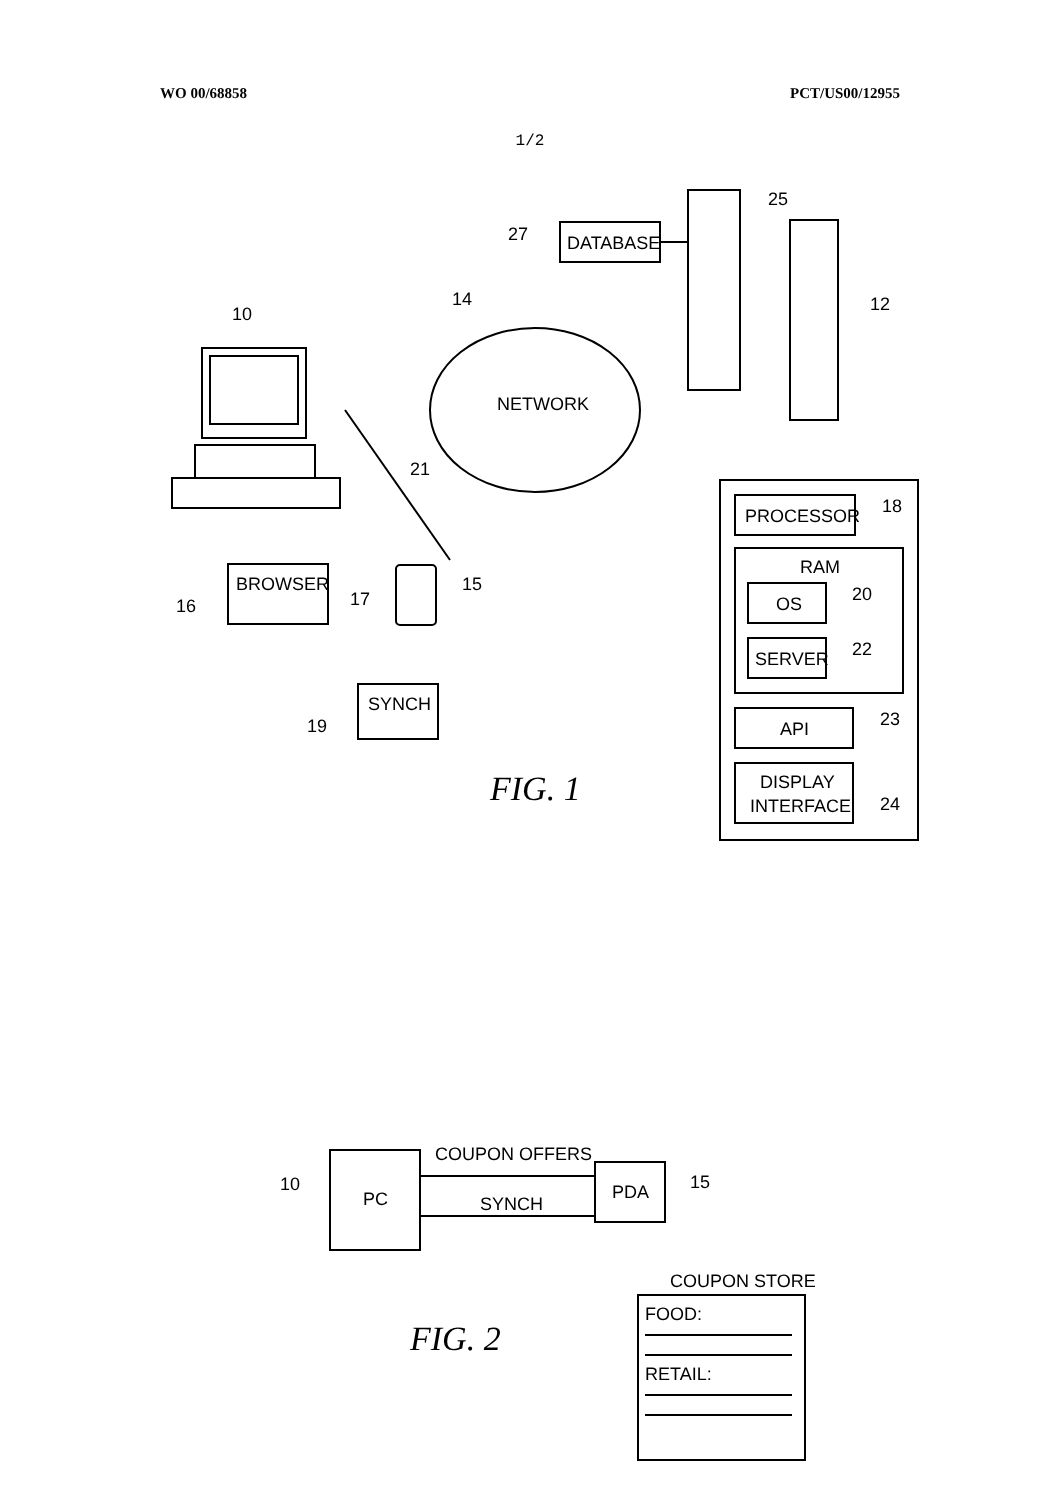WO 00/68858 PCT/US00/12955
1/2
10
BROWSER
16
21
17
15
SYNCH
19
NETWORK
14
25
12
DATABASE
27
PROCESSOR
18
RAM
OS
20
SERVER
22
API
23
DISPLAY
INTERFACE
24
FIG. 1
PC
10
COUPON OFFERS
SYNCH
PDA
15
COUPON STORE
FOOD:
RETAIL:
FIG. 2